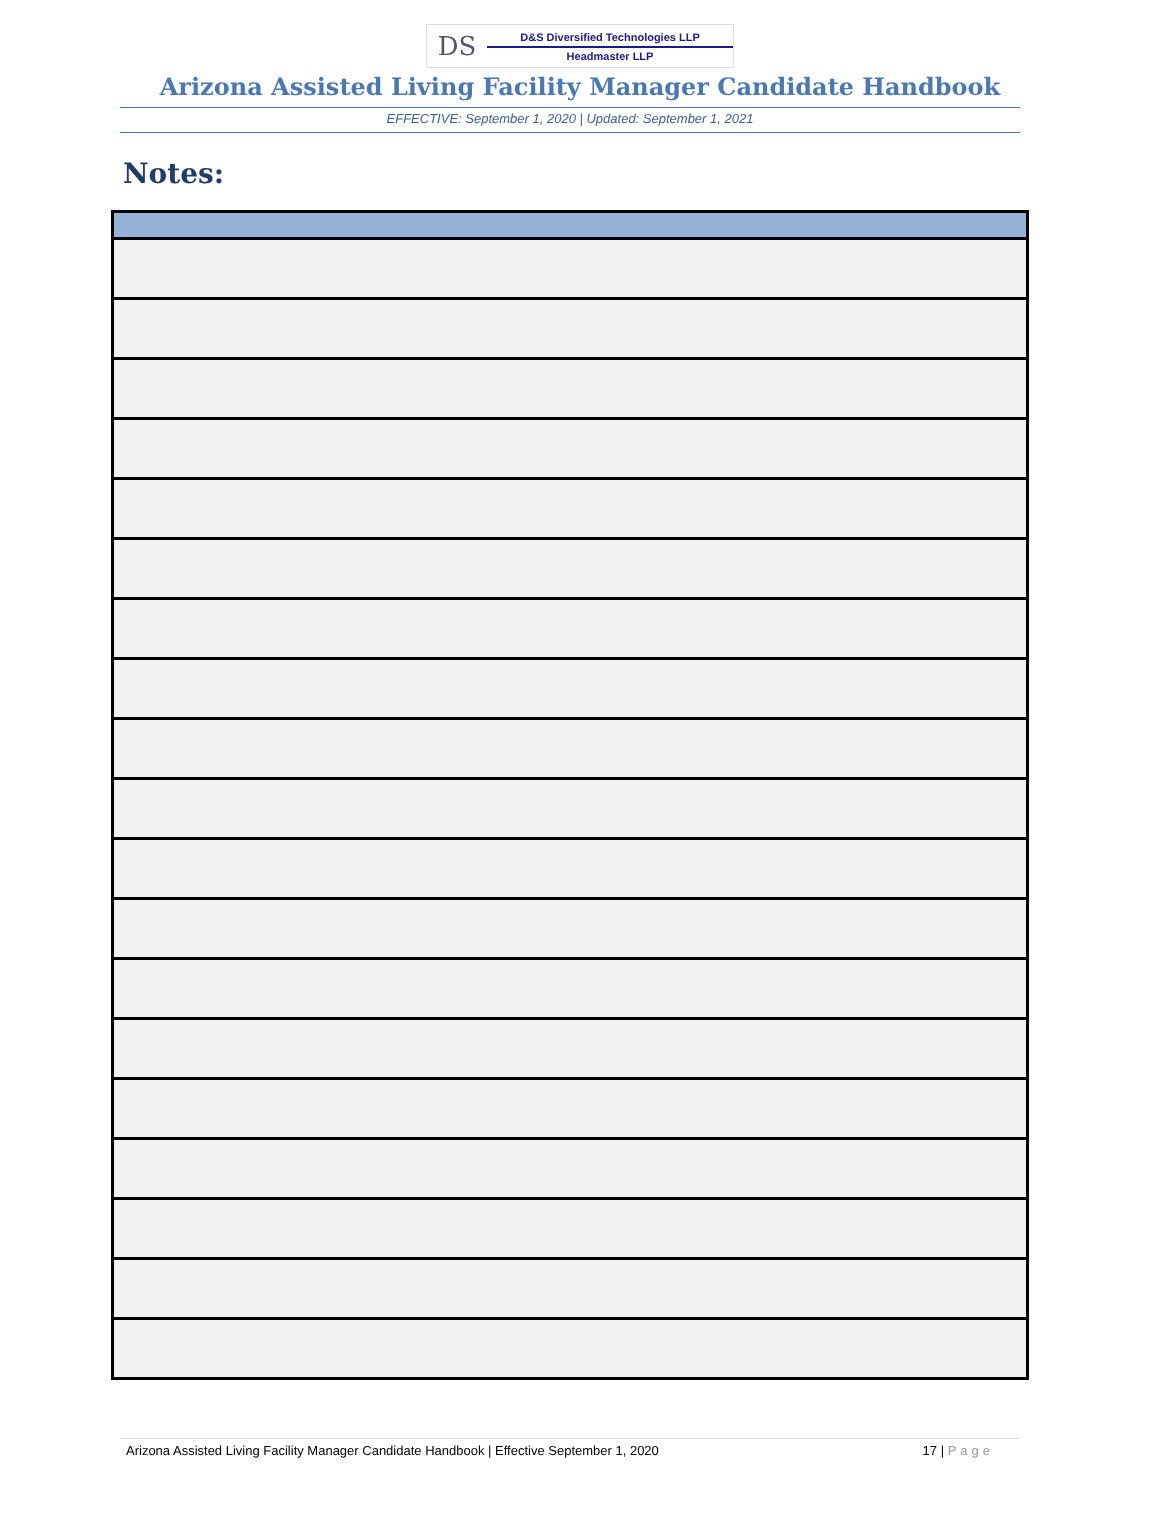DS
D&S Diversified Technologies LLP
Headmaster LLP
Arizona Assisted Living Facility Manager Candidate Handbook
EFFECTIVE: September 1, 2020 | Updated: September 1, 2021
Notes:
Arizona Assisted Living Facility Manager Candidate Handbook | Effective September 1, 2020
17 | Page